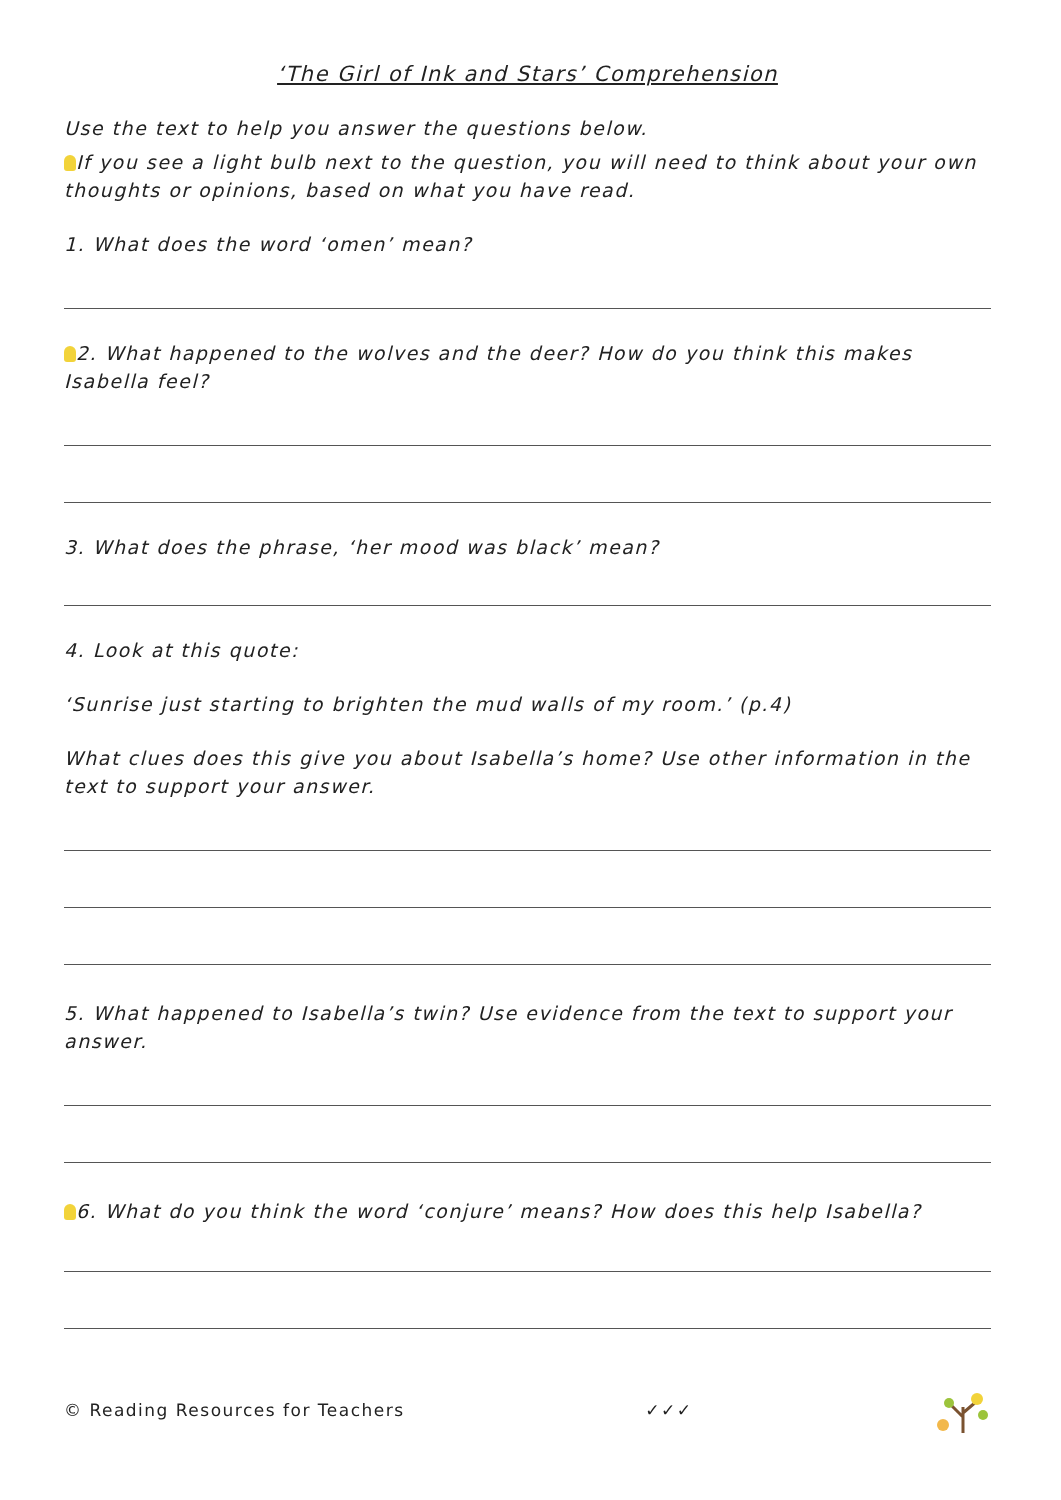‘The Girl of Ink and Stars’ Comprehension
Use the text to help you answer the questions below.
If you see a light bulb next to the question, you will need to think about your own thoughts or opinions, based on what you have read.
1. What does the word ‘omen’ mean?
2. What happened to the wolves and the deer? How do you think this makes Isabella feel?
3. What does the phrase, ‘her mood was black’ mean?
4. Look at this quote:
‘Sunrise just starting to brighten the mud walls of my room.’ (p.4)
What clues does this give you about Isabella’s home? Use other information in the text to support your answer.
5. What happened to Isabella’s twin? Use evidence from the text to support your answer.
6. What do you think the word ‘conjure’ means? How does this help Isabella?
© Reading Resources for Teachers ✓✓✓